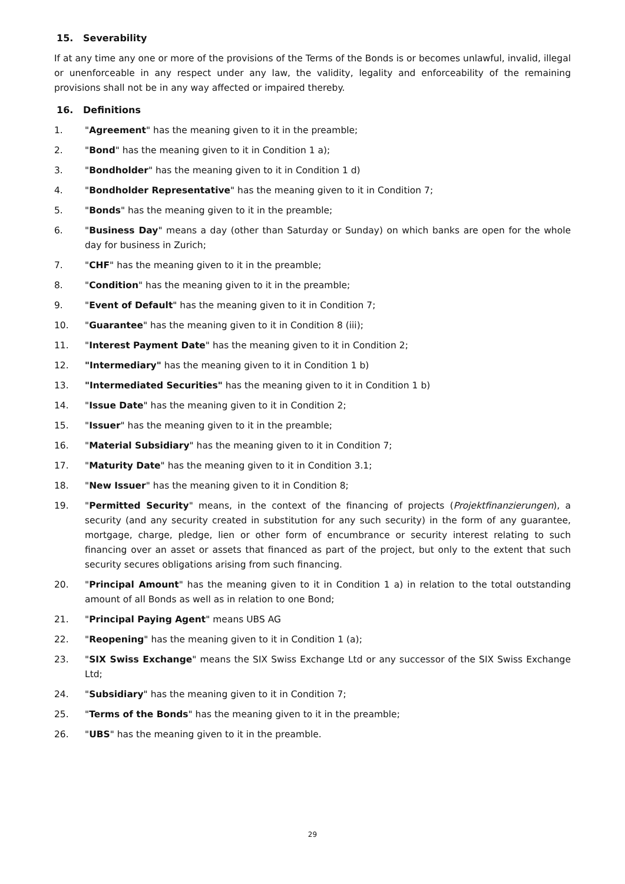15. Severability
If at any time any one or more of the provisions of the Terms of the Bonds is or becomes unlawful, invalid, illegal or unenforceable in any respect under any law, the validity, legality and enforceability of the remaining provisions shall not be in any way affected or impaired thereby.
16. Definitions
1. "Agreement" has the meaning given to it in the preamble;
2. "Bond" has the meaning given to it in Condition 1 a);
3. "Bondholder" has the meaning given to it in Condition 1 d)
4. "Bondholder Representative" has the meaning given to it in Condition 7;
5. "Bonds" has the meaning given to it in the preamble;
6. "Business Day" means a day (other than Saturday or Sunday) on which banks are open for the whole day for business in Zurich;
7. "CHF" has the meaning given to it in the preamble;
8. "Condition" has the meaning given to it in the preamble;
9. "Event of Default" has the meaning given to it in Condition 7;
10. "Guarantee" has the meaning given to it in Condition 8 (iii);
11. "Interest Payment Date" has the meaning given to it in Condition 2;
12. "Intermediary" has the meaning given to it in Condition 1 b)
13. "Intermediated Securities" has the meaning given to it in Condition 1 b)
14. "Issue Date" has the meaning given to it in Condition 2;
15. "Issuer" has the meaning given to it in the preamble;
16. "Material Subsidiary" has the meaning given to it in Condition 7;
17. "Maturity Date" has the meaning given to it in Condition 3.1;
18. "New Issuer" has the meaning given to it in Condition 8;
19. "Permitted Security" means, in the context of the financing of projects (Projektfinanzierungen), a security (and any security created in substitution for any such security) in the form of any guarantee, mortgage, charge, pledge, lien or other form of encumbrance or security interest relating to such financing over an asset or assets that financed as part of the project, but only to the extent that such security secures obligations arising from such financing.
20. "Principal Amount" has the meaning given to it in Condition 1 a) in relation to the total outstanding amount of all Bonds as well as in relation to one Bond;
21. "Principal Paying Agent" means UBS AG
22. "Reopening" has the meaning given to it in Condition 1 (a);
23. "SIX Swiss Exchange" means the SIX Swiss Exchange Ltd or any successor of the SIX Swiss Exchange Ltd;
24. "Subsidiary" has the meaning given to it in Condition 7;
25. "Terms of the Bonds" has the meaning given to it in the preamble;
26. "UBS" has the meaning given to it in the preamble.
29